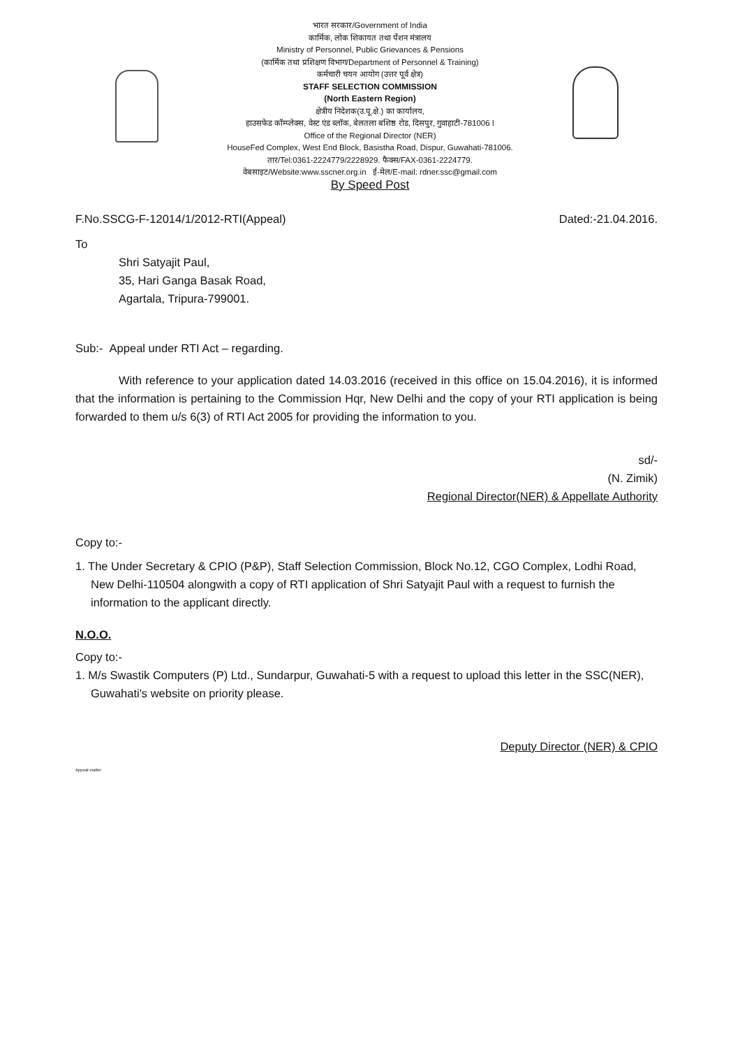भारत सरकार/Government of India
कार्मिक, लोक शिकायत तथा पेंशन मंत्रालय
Ministry of Personnel, Public Grievances & Pensions
(कार्मिक तथा प्रशिक्षण विभाग/Department of Personnel & Training)
कर्मचारी चयन आयोग (उत्तर पूर्व क्षेत्र)
STAFF SELECTION COMMISSION
(North Eastern Region)
क्षेत्रीय निदेशक(उ.पू.क्षे.) का कार्यालय,
हाउसफेड कॉम्प्लेक्स, वेस्ट एंड ब्लॉक, बेलतला बशिष्ठ रोड, दिसपुर, गुवाहाटी-781006 I
Office of the Regional Director (NER)
HouseFed Complex, West End Block, Basistha Road, Dispur, Guwahati-781006.
तार/Tel:0361-2224779/2228929. फैक्स/FAX-0361-2224779.
वेबसाइट/Website:www.sscner.org.in ई-मेल/E-mail: rdner.ssc@gmail.com
By Speed Post
F.No.SSCG-F-12014/1/2012-RTI(Appeal) Dated:-21.04.2016.
To
Shri Satyajit Paul,
35, Hari Ganga Basak Road,
Agartala, Tripura-799001.
Sub:- Appeal under RTI Act – regarding.
With reference to your application dated 14.03.2016 (received in this office on 15.04.2016), it is informed that the information is pertaining to the Commission Hqr, New Delhi and the copy of your RTI application is being forwarded to them u/s 6(3) of RTI Act 2005 for providing the information to you.
sd/-
(N. Zimik)
Regional Director(NER) & Appellate Authority
Copy to:-
1. The Under Secretary & CPIO (P&P), Staff Selection Commission, Block No.12, CGO Complex, Lodhi Road, New Delhi-110504 alongwith a copy of RTI application of Shri Satyajit Paul with a request to furnish the information to the applicant directly.
N.O.O.
Copy to:-
1. M/s Swastik Computers (P) Ltd., Sundarpur, Guwahati-5 with a request to upload this letter in the SSC(NER), Guwahati's website on priority please.
Deputy Director (NER) & CPIO
Appeal matter